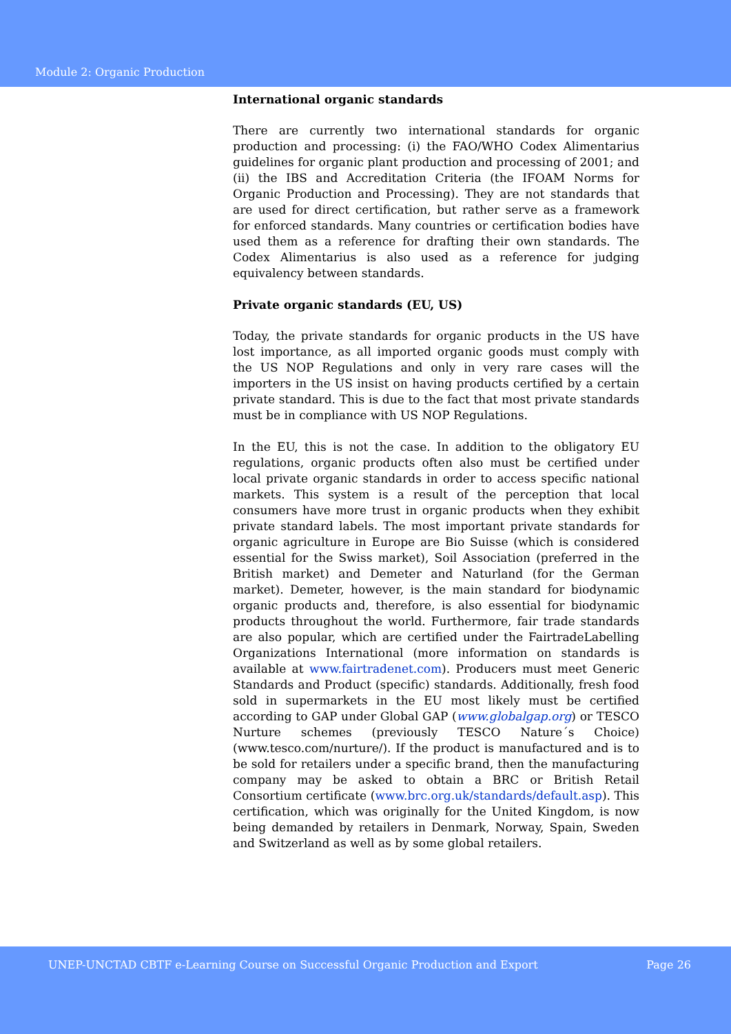Module 2: Organic Production
International organic standards
There are currently two international standards for organic production and processing: (i) the FAO/WHO Codex Alimentarius guidelines for organic plant production and processing of 2001; and (ii) the IBS and Accreditation Criteria (the IFOAM Norms for Organic Production and Processing). They are not standards that are used for direct certification, but rather serve as a framework for enforced standards. Many countries or certification bodies have used them as a reference for drafting their own standards. The Codex Alimentarius is also used as a reference for judging equivalency between standards.
Private organic standards (EU, US)
Today, the private standards for organic products in the US have lost importance, as all imported organic goods must comply with the US NOP Regulations and only in very rare cases will the importers in the US insist on having products certified by a certain private standard. This is due to the fact that most private standards must be in compliance with US NOP Regulations.
In the EU, this is not the case. In addition to the obligatory EU regulations, organic products often also must be certified under local private organic standards in order to access specific national markets. This system is a result of the perception that local consumers have more trust in organic products when they exhibit private standard labels. The most important private standards for organic agriculture in Europe are Bio Suisse (which is considered essential for the Swiss market), Soil Association (preferred in the British market) and Demeter and Naturland (for the German market). Demeter, however, is the main standard for biodynamic organic products and, therefore, is also essential for biodynamic products throughout the world. Furthermore, fair trade standards are also popular, which are certified under the FairtradeLabelling Organizations International (more information on standards is available at www.fairtradenet.com). Producers must meet Generic Standards and Product (specific) standards. Additionally, fresh food sold in supermarkets in the EU most likely must be certified according to GAP under Global GAP (www.globalgap.org) or TESCO Nurture schemes (previously TESCO Nature´s Choice) (www.tesco.com/nurture/). If the product is manufactured and is to be sold for retailers under a specific brand, then the manufacturing company may be asked to obtain a BRC or British Retail Consortium certificate (www.brc.org.uk/standards/default.asp). This certification, which was originally for the United Kingdom, is now being demanded by retailers in Denmark, Norway, Spain, Sweden and Switzerland as well as by some global retailers.
UNEP-UNCTAD CBTF e-Learning Course on Successful Organic Production and Export Page 26